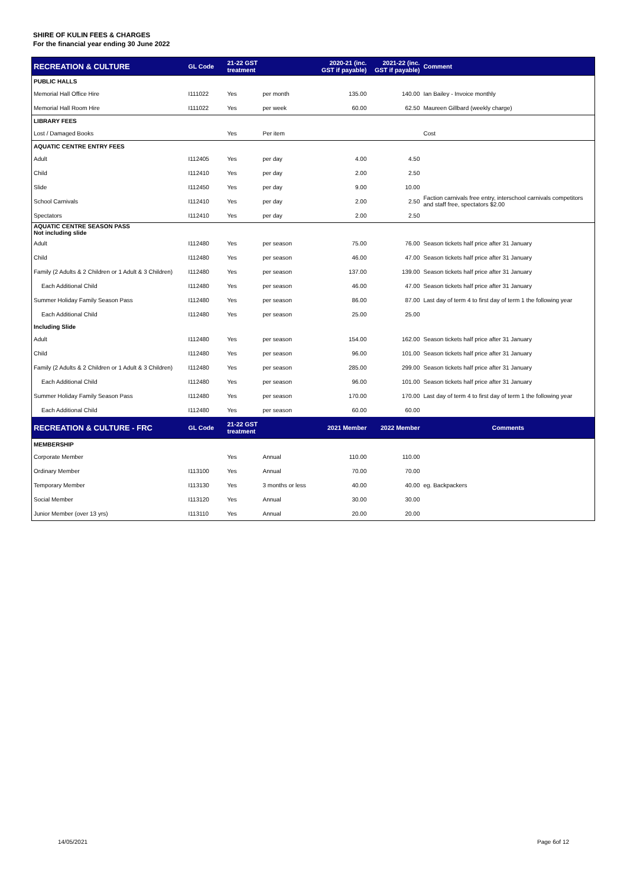SHIRE OF KULIN FEES & CHARGES
For the financial year ending 30 June 2022
| RECREATION & CULTURE | GL Code | 21-22 GST treatment | | 2020-21 (inc. GST if payable) | 2021-22 (inc. GST if payable) | Comment |
| --- | --- | --- | --- | --- | --- | --- |
| PUBLIC HALLS | | | | | | |
| Memorial Hall Office Hire | I111022 | Yes | per month | 135.00 | 140.00 | Ian Bailey - Invoice monthly |
| Memorial Hall Room Hire | I111022 | Yes | per week | 60.00 | 62.50 | Maureen Gillbard (weekly charge) |
| LIBRARY FEES | | | | | | |
| Lost / Damaged Books | | Yes | Per item | | | Cost |
| AQUATIC CENTRE ENTRY FEES | | | | | | |
| Adult | I112405 | Yes | per day | 4.00 | 4.50 | |
| Child | I112410 | Yes | per day | 2.00 | 2.50 | |
| Slide | I112450 | Yes | per day | 9.00 | 10.00 | |
| School Carnivals | I112410 | Yes | per day | 2.00 | 2.50 | Faction carnivals free entry, interschool carnivals competitors and staff free, spectators $2.00 |
| Spectators | I112410 | Yes | per day | 2.00 | 2.50 | |
| AQUATIC CENTRE SEASON PASS Not including slide | | | | | | |
| Adult | I112480 | Yes | per season | 75.00 | 76.00 | Season tickets half price after 31 January |
| Child | I112480 | Yes | per season | 46.00 | 47.00 | Season tickets half price after 31 January |
| Family (2 Adults & 2 Children or 1 Adult & 3 Children) | I112480 | Yes | per season | 137.00 | 139.00 | Season tickets half price after 31 January |
| Each Additional Child | I112480 | Yes | per season | 46.00 | 47.00 | Season tickets half price after 31 January |
| Summer Holiday Family Season Pass | I112480 | Yes | per season | 86.00 | 87.00 | Last day of term 4 to first day of term 1 the following year |
| Each Additional Child | I112480 | Yes | per season | 25.00 | 25.00 | |
| Including Slide | | | | | | |
| Adult | I112480 | Yes | per season | 154.00 | 162.00 | Season tickets half price after 31 January |
| Child | I112480 | Yes | per season | 96.00 | 101.00 | Season tickets half price after 31 January |
| Family (2 Adults & 2 Children or 1 Adult & 3 Children) | I112480 | Yes | per season | 285.00 | 299.00 | Season tickets half price after 31 January |
| Each Additional Child | I112480 | Yes | per season | 96.00 | 101.00 | Season tickets half price after 31 January |
| Summer Holiday Family Season Pass | I112480 | Yes | per season | 170.00 | 170.00 | Last day of term 4 to first day of term 1 the following year |
| Each Additional Child | I112480 | Yes | per season | 60.00 | 60.00 | |
| RECREATION & CULTURE - FRC | GL Code | 21-22 GST treatment | | 2021 Member | 2022 Member | Comments |
| MEMBERSHIP | | | | | | |
| Corporate Member | | Yes | Annual | 110.00 | 110.00 | |
| Ordinary Member | I113100 | Yes | Annual | 70.00 | 70.00 | |
| Temporary Member | I113130 | Yes | 3 months or less | 40.00 | 40.00 | eg. Backpackers |
| Social Member | I113120 | Yes | Annual | 30.00 | 30.00 | |
| Junior Member (over 13 yrs) | I113110 | Yes | Annual | 20.00 | 20.00 | |
14/05/2021 Page 6of 12